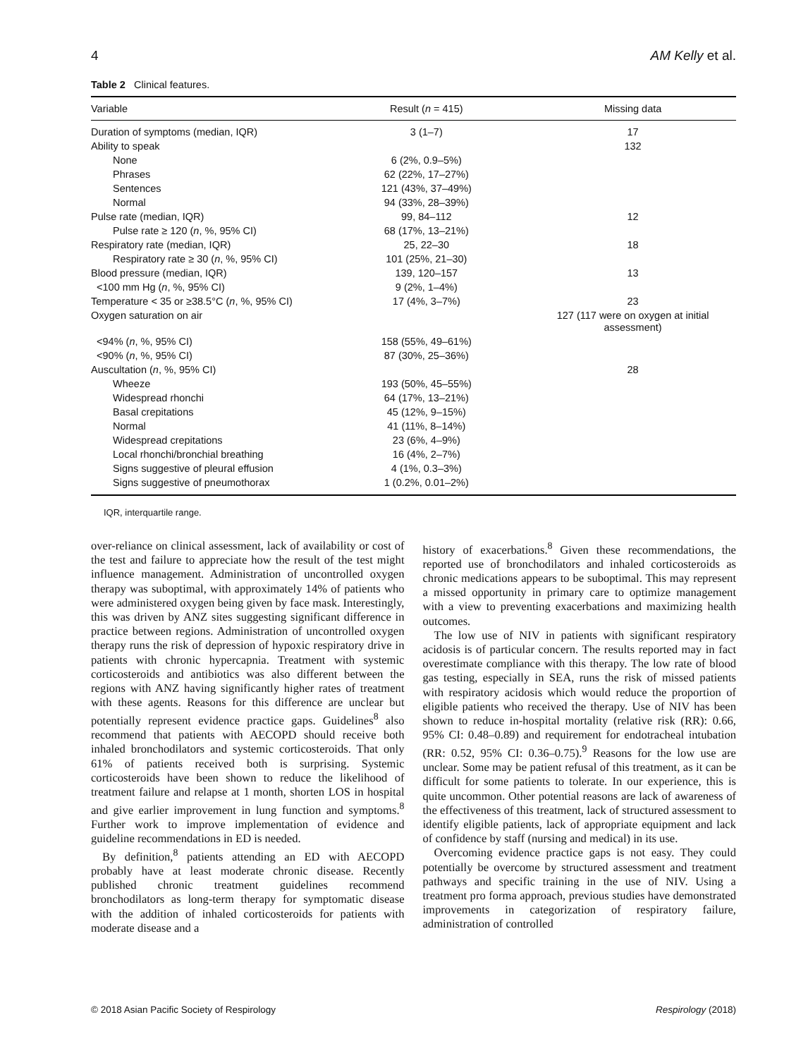4 AM Kelly et al.
Table 2 Clinical features.
| Variable | Result ( n = 415) | Missing data |
| --- | --- | --- |
| Duration of symptoms (median, IQR) | 3 (1–7) | 17 |
| Ability to speak | | 132 |
| None | 6 (2%, 0.9–5%) | |
| Phrases | 62 (22%, 17–27%) | |
| Sentences | 121 (43%, 37–49%) | |
| Normal | 94 (33%, 28–39%) | |
| Pulse rate (median, IQR) | 99, 84–112 | 12 |
| Pulse rate ≥ 120 ( n , %, 95% CI) | 68 (17%, 13–21%) | |
| Respiratory rate (median, IQR) | 25, 22–30 | 18 |
| Respiratory rate ≥ 30 ( n , %, 95% CI) | 101 (25%, 21–30) | |
| Blood pressure (median, IQR) | 139, 120–157 | 13 |
| <100 mm Hg ( n , %, 95% CI) | 9 (2%, 1–4%) | |
| Temperature < 35 or ≥38.5°C ( n , %, 95% CI) | 17 (4%, 3–7%) | 23 |
| Oxygen saturation on air | | 127 (117 were on oxygen at initial assessment) |
| <94% ( n , %, 95% CI) | 158 (55%, 49–61%) | |
| <90% ( n , %, 95% CI) | 87 (30%, 25–36%) | |
| Auscultation ( n , %, 95% CI) | | 28 |
| Wheeze | 193 (50%, 45–55%) | |
| Widespread rhonchi | 64 (17%, 13–21%) | |
| Basal crepitations | 45 (12%, 9–15%) | |
| Normal | 41 (11%, 8–14%) | |
| Widespread crepitations | 23 (6%, 4–9%) | |
| Local rhonchi/bronchial breathing | 16 (4%, 2–7%) | |
| Signs suggestive of pleural effusion | 4 (1%, 0.3–3%) | |
| Signs suggestive of pneumothorax | 1 (0.2%, 0.01–2%) | |
IQR, interquartile range.
over-reliance on clinical assessment, lack of availability or cost of the test and failure to appreciate how the result of the test might influence management. Administration of uncontrolled oxygen therapy was suboptimal, with approximately 14% of patients who were administered oxygen being given by face mask. Interestingly, this was driven by ANZ sites suggesting significant difference in practice between regions. Administration of uncontrolled oxygen therapy runs the risk of depression of hypoxic respiratory drive in patients with chronic hypercapnia. Treatment with systemic corticosteroids and antibiotics was also different between the regions with ANZ having significantly higher rates of treatment with these agents. Reasons for this difference are unclear but potentially represent evidence practice gaps. Guidelines<sup>8</sup> also recommend that patients with AECOPD should receive both inhaled bronchodilators and systemic corticosteroids. That only 61% of patients received both is surprising. Systemic corticosteroids have been shown to reduce the likelihood of treatment failure and relapse at 1 month, shorten LOS in hospital and give earlier improvement in lung function and symptoms.<sup>8</sup> Further work to improve implementation of evidence and guideline recommendations in ED is needed.
By definition,<sup>8</sup> patients attending an ED with AECOPD probably have at least moderate chronic disease. Recently published chronic treatment guidelines recommend bronchodilators as long-term therapy for symptomatic disease with the addition of inhaled corticosteroids for patients with moderate disease and a
history of exacerbations.<sup>8</sup> Given these recommendations, the reported use of bronchodilators and inhaled corticosteroids as chronic medications appears to be suboptimal. This may represent a missed opportunity in primary care to optimize management with a view to preventing exacerbations and maximizing health outcomes.
The low use of NIV in patients with significant respiratory acidosis is of particular concern. The results reported may in fact overestimate compliance with this therapy. The low rate of blood gas testing, especially in SEA, runs the risk of missed patients with respiratory acidosis which would reduce the proportion of eligible patients who received the therapy. Use of NIV has been shown to reduce in-hospital mortality (relative risk (RR): 0.66, 95% CI: 0.48–0.89) and requirement for endotracheal intubation (RR: 0.52, 95% CI: 0.36–0.75).<sup>9</sup> Reasons for the low use are unclear. Some may be patient refusal of this treatment, as it can be difficult for some patients to tolerate. In our experience, this is quite uncommon. Other potential reasons are lack of awareness of the effectiveness of this treatment, lack of structured assessment to identify eligible patients, lack of appropriate equipment and lack of confidence by staff (nursing and medical) in its use.
Overcoming evidence practice gaps is not easy. They could potentially be overcome by structured assessment and treatment pathways and specific training in the use of NIV. Using a treatment pro forma approach, previous studies have demonstrated improvements in categorization of respiratory failure, administration of controlled
© 2018 Asian Pacific Society of Respirology Respirology (2018)